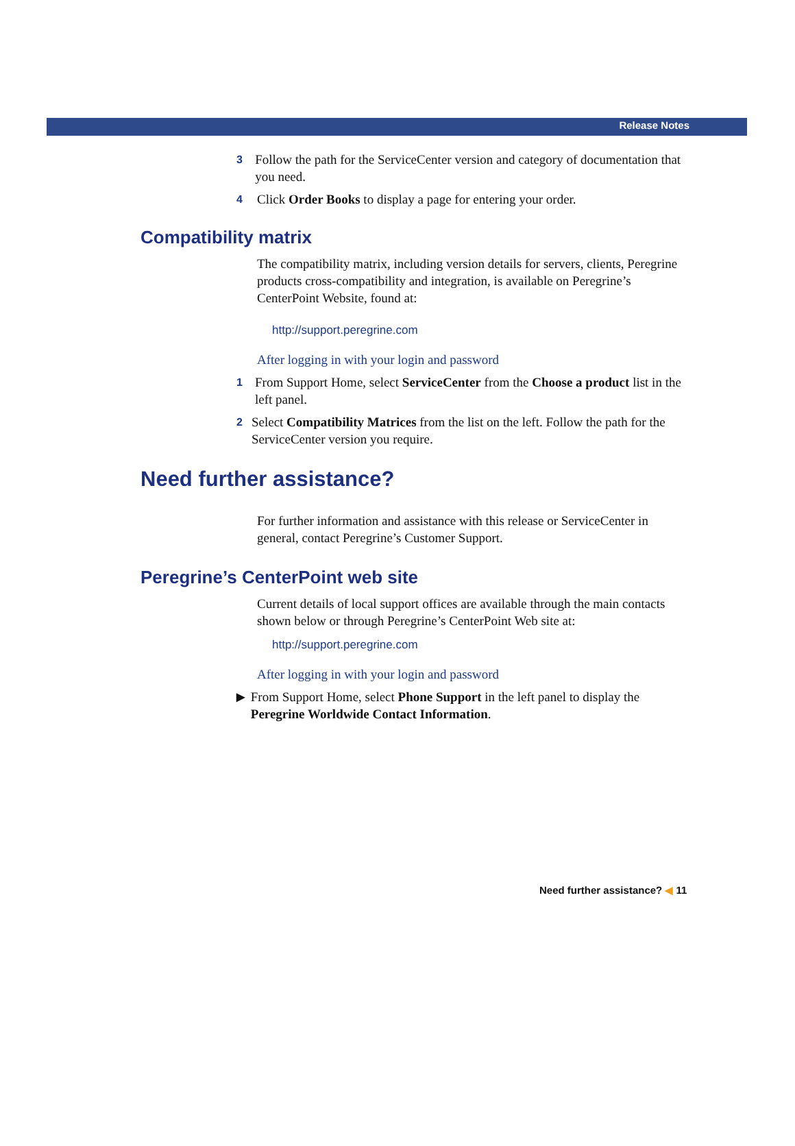Release Notes
3 Follow the path for the ServiceCenter version and category of documentation that you need.
4 Click Order Books to display a page for entering your order.
Compatibility matrix
The compatibility matrix, including version details for servers, clients, Peregrine products cross-compatibility and integration, is available on Peregrine’s CenterPoint Website, found at:
http://support.peregrine.com
After logging in with your login and password
1 From Support Home, select ServiceCenter from the Choose a product list in the left panel.
2 Select Compatibility Matrices from the list on the left. Follow the path for the ServiceCenter version you require.
Need further assistance?
For further information and assistance with this release or ServiceCenter in general, contact Peregrine’s Customer Support.
Peregrine’s CenterPoint web site
Current details of local support offices are available through the main contacts shown below or through Peregrine’s CenterPoint Web site at:
http://support.peregrine.com
After logging in with your login and password
▶ From Support Home, select Phone Support in the left panel to display the Peregrine Worldwide Contact Information.
Need further assistance? ◀ 11